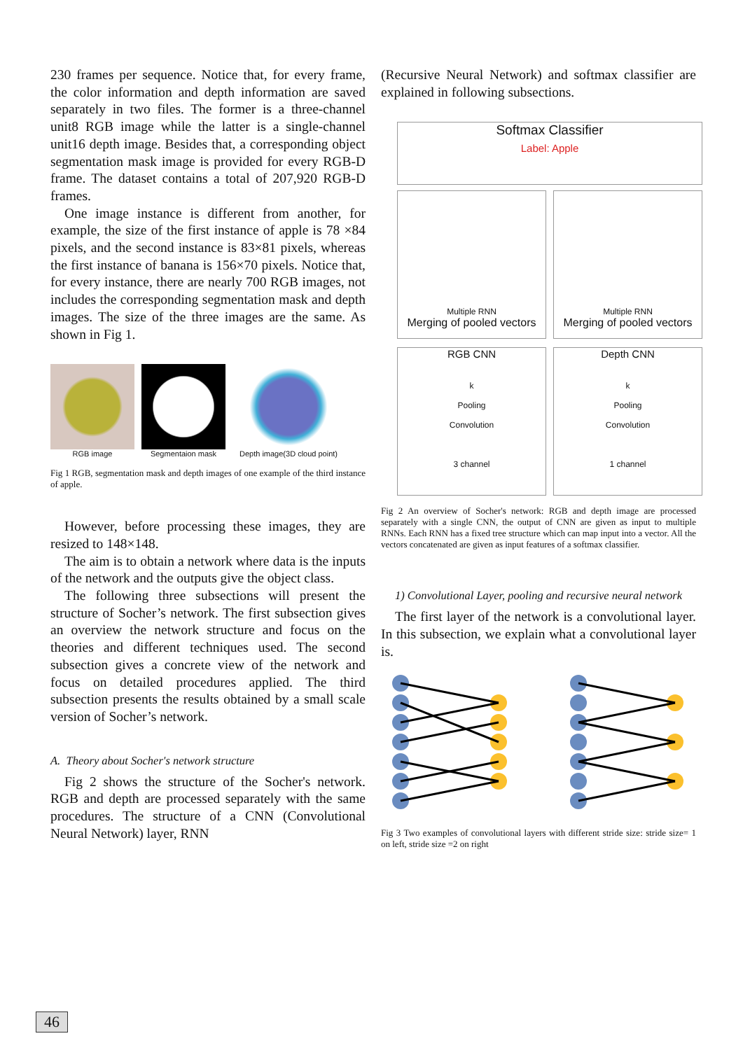230 frames per sequence. Notice that, for every frame, the color information and depth information are saved separately in two files. The former is a three-channel unit8 RGB image while the latter is a single-channel unit16 depth image. Besides that, a corresponding object segmentation mask image is provided for every RGB-D frame. The dataset contains a total of 207,920 RGB-D frames.
One image instance is different from another, for example, the size of the first instance of apple is 78 ×84 pixels, and the second instance is 83×81 pixels, whereas the first instance of banana is 156×70 pixels. Notice that, for every instance, there are nearly 700 RGB images, not includes the corresponding segmentation mask and depth images. The size of the three images are the same. As shown in Fig 1.
RGB image Segmentaion mask Depth image(3D cloud point)
Fig 1 RGB, segmentation mask and depth images of one example of the third instance of apple.
However, before processing these images, they are resized to 148×148.
The aim is to obtain a network where data is the inputs of the network and the outputs give the object class.
The following three subsections will present the structure of Socher’s network. The first subsection gives an overview the network structure and focus on the theories and different techniques used. The second subsection gives a concrete view of the network and focus on detailed procedures applied. The third subsection presents the results obtained by a small scale version of Socher’s network.
A. Theory about Socher's network structure
Fig 2 shows the structure of the Socher's network. RGB and depth are processed separately with the same procedures. The structure of a CNN (Convolutional Neural Network) layer, RNN
(Recursive Neural Network) and softmax classifier are explained in following subsections.
Softmax Classifier
Label: Apple
Multiple RNN
Merging of pooled vectors
Multiple RNN
Merging of pooled vectors
RGB CNN
k
Pooling
Convolution
3 channel
Depth CNN
k
Pooling
Convolution
1 channel
Fig 2 An overview of Socher's network: RGB and depth image are processed separately with a single CNN, the output of CNN are given as input to multiple RNNs. Each RNN has a fixed tree structure which can map input into a vector. All the vectors concatenated are given as input features of a softmax classifier.
1) Convolutional Layer, pooling and recursive neural network
The first layer of the network is a convolutional layer. In this subsection, we explain what a convolutional layer is.
Fig 3 Two examples of convolutional layers with different stride size: stride size= 1 on left, stride size =2 on right
46